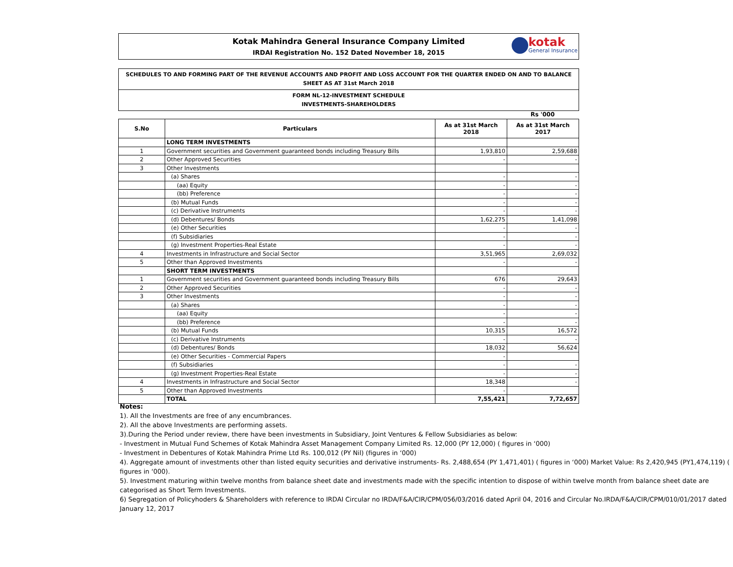Kotak Mahindra General Insurance Company Limited
IRDAI Registration No. 152 Dated November 18, 2015
kotak
General Insurance
SCHEDULES TO AND FORMING PART OF THE REVENUE ACCOUNTS AND PROFIT AND LOSS ACCOUNT FOR THE QUARTER ENDED ON AND TO BALANCE SHEET AS AT 31st March 2018
FORM NL-12-INVESTMENT SCHEDULE
INVESTMENTS-SHAREHOLDERS
Rs '000
| S.No | Particulars | As at 31st March 2018 | As at 31st March 2017 |
| --- | --- | --- | --- |
| | LONG TERM INVESTMENTS | | |
| 1 | Government securities and Government guaranteed bonds including Treasury Bills | 1,93,810 | 2,59,688 |
| 2 | Other Approved Securities | - | - |
| 3 | Other Investments | | |
| | (a) Shares | - | - |
| | (aa) Equity | - | - |
| | (bb) Preference | - | - |
| | (b) Mutual Funds | - | - |
| | (c) Derivative Instruments | - | - |
| | (d) Debentures/ Bonds | 1,62,275 | 1,41,098 |
| | (e) Other Securities | - | - |
| | (f) Subsidiaries | - | - |
| | (g) Investment Properties-Real Estate | - | - |
| 4 | Investments in Infrastructure and Social Sector | 3,51,965 | 2,69,032 |
| 5 | Other than Approved Investments | - | - |
| | SHORT TERM INVESTMENTS | | |
| 1 | Government securities and Government guaranteed bonds including Treasury Bills | 676 | 29,643 |
| 2 | Other Approved Securities | - | - |
| 3 | Other Investments | - | - |
| | (a) Shares | - | - |
| | (aa) Equity | - | - |
| | (bb) Preference | - | - |
| | (b) Mutual Funds | 10,315 | 16,572 |
| | (c) Derivative Instruments | - | - |
| | (d) Debentures/ Bonds | 18,032 | 56,624 |
| | (e) Other Securities - Commercial Papers | - | |
| | (f) Subsidiaries | - | - |
| | (g) Investment Properties-Real Estate | - | - |
| 4 | Investments in Infrastructure and Social Sector | 18,348 | - |
| 5 | Other than Approved Investments | - | |
| | TOTAL | 7,55,421 | 7,72,657 |
Notes:
1). All the Investments are free of any encumbrances.
2). All the above Investments are performing assets.
3).During the Period under review, there have been investments in Subsidiary, Joint Ventures & Fellow Subsidiaries as below:
- Investment in Mutual Fund Schemes of Kotak Mahindra Asset Management Company Limited Rs. 12,000 (PY 12,000) ( figures in ‘000)
- Investment in Debentures of Kotak Mahindra Prime Ltd Rs. 100,012 (PY Nil) (figures in ‘000)
4). Aggregate amount of investments other than listed equity securities and derivative instruments- Rs. 2,488,654 (PY 1,471,401) ( figures in ‘000) Market Value: Rs 2,420,945 (PY1,474,119) ( figures in ‘000).
5). Investment maturing within twelve months from balance sheet date and investments made with the specific intention to dispose of within twelve month from balance sheet date are categorised as Short Term Investments.
6) Segregation of Policyhoders & Shareholders with reference to IRDAI Circular no IRDA/F&A/CIR/CPM/056/03/2016 dated April 04, 2016 and Circular No.IRDA/F&A/CIR/CPM/010/01/2017 dated January 12, 2017